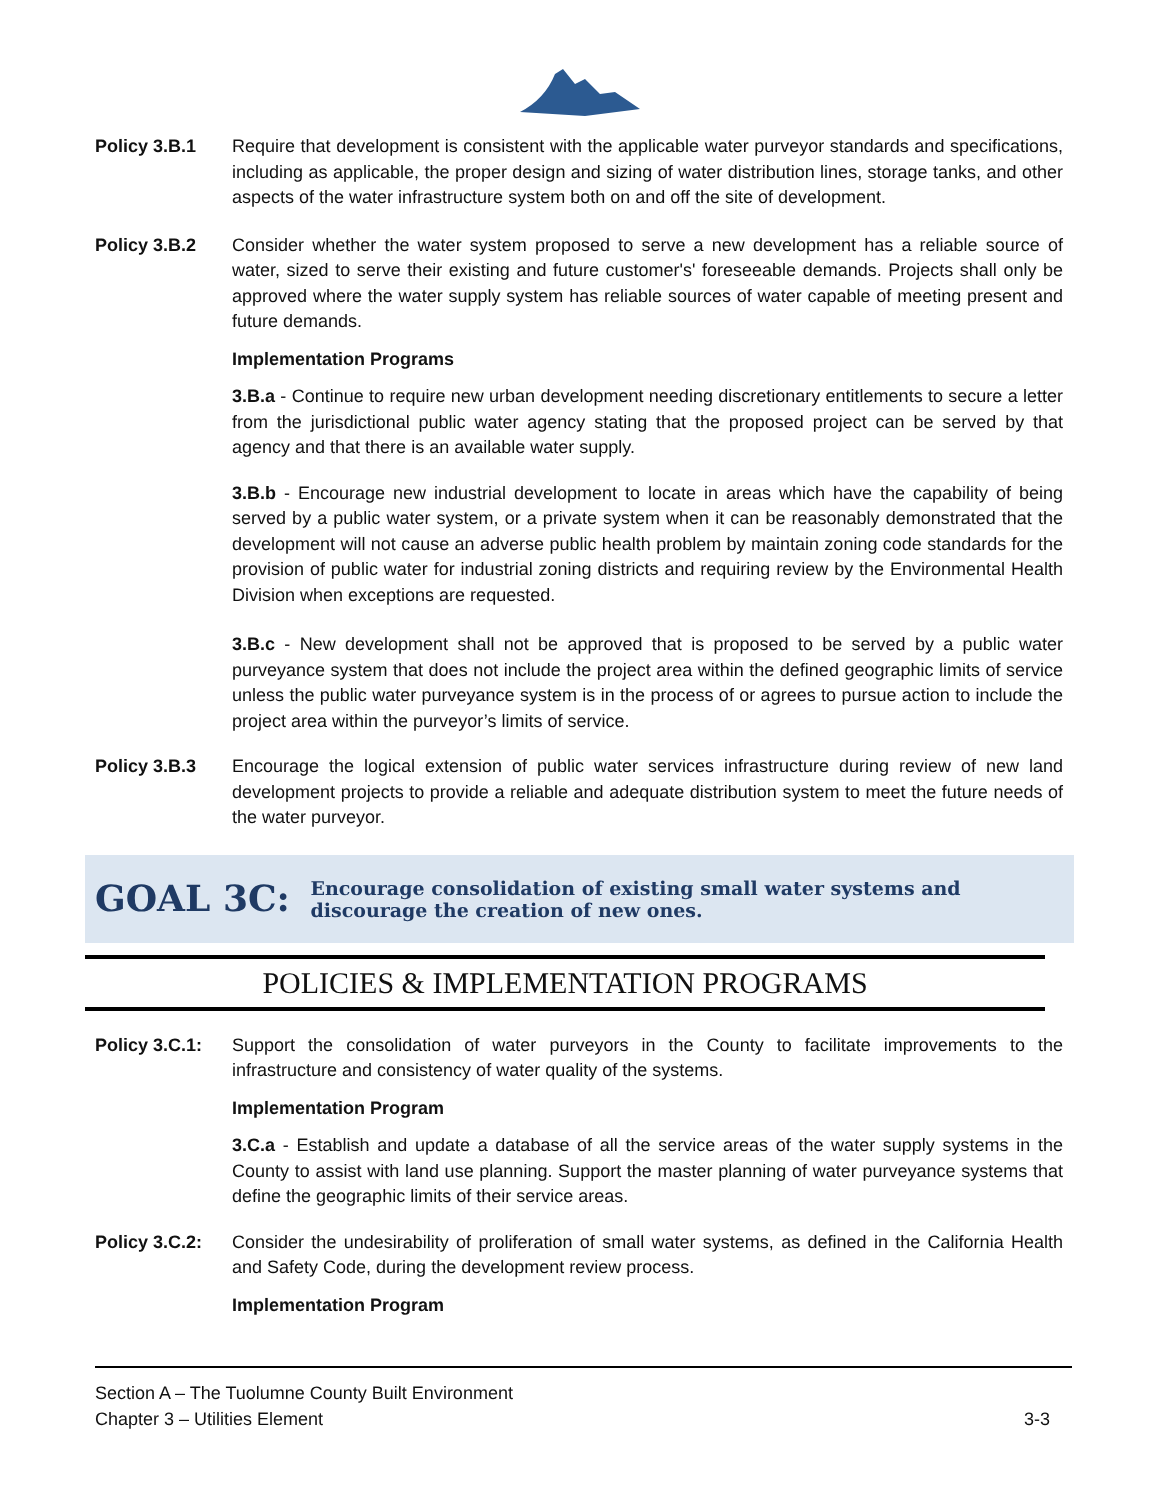Policy 3.B.1 Require that development is consistent with the applicable water purveyor standards and specifications, including as applicable, the proper design and sizing of water distribution lines, storage tanks, and other aspects of the water infrastructure system both on and off the site of development.
Policy 3.B.2 Consider whether the water system proposed to serve a new development has a reliable source of water, sized to serve their existing and future customer's' foreseeable demands. Projects shall only be approved where the water supply system has reliable sources of water capable of meeting present and future demands.
Implementation Programs
3.B.a - Continue to require new urban development needing discretionary entitlements to secure a letter from the jurisdictional public water agency stating that the proposed project can be served by that agency and that there is an available water supply.
3.B.b - Encourage new industrial development to locate in areas which have the capability of being served by a public water system, or a private system when it can be reasonably demonstrated that the development will not cause an adverse public health problem by maintain zoning code standards for the provision of public water for industrial zoning districts and requiring review by the Environmental Health Division when exceptions are requested.
3.B.c - New development shall not be approved that is proposed to be served by a public water purveyance system that does not include the project area within the defined geographic limits of service unless the public water purveyance system is in the process of or agrees to pursue action to include the project area within the purveyor’s limits of service.
Policy 3.B.3 Encourage the logical extension of public water services infrastructure during review of new land development projects to provide a reliable and adequate distribution system to meet the future needs of the water purveyor.
GOAL 3C:
Encourage consolidation of existing small water systems and discourage the creation of new ones.
POLICIES & IMPLEMENTATION PROGRAMS
Policy 3.C.1:
Support the consolidation of water purveyors in the County to facilitate improvements to the infrastructure and consistency of water quality of the systems.
Implementation Program
3.C.a - Establish and update a database of all the service areas of the water supply systems in the County to assist with land use planning. Support the master planning of water purveyance systems that define the geographic limits of their service areas.
Policy 3.C.2:
Consider the undesirability of proliferation of small water systems, as defined in the California Health and Safety Code, during the development review process.
Implementation Program
Section A – The Tuolumne County Built Environment
Chapter 3 – Utilities Element 3-3